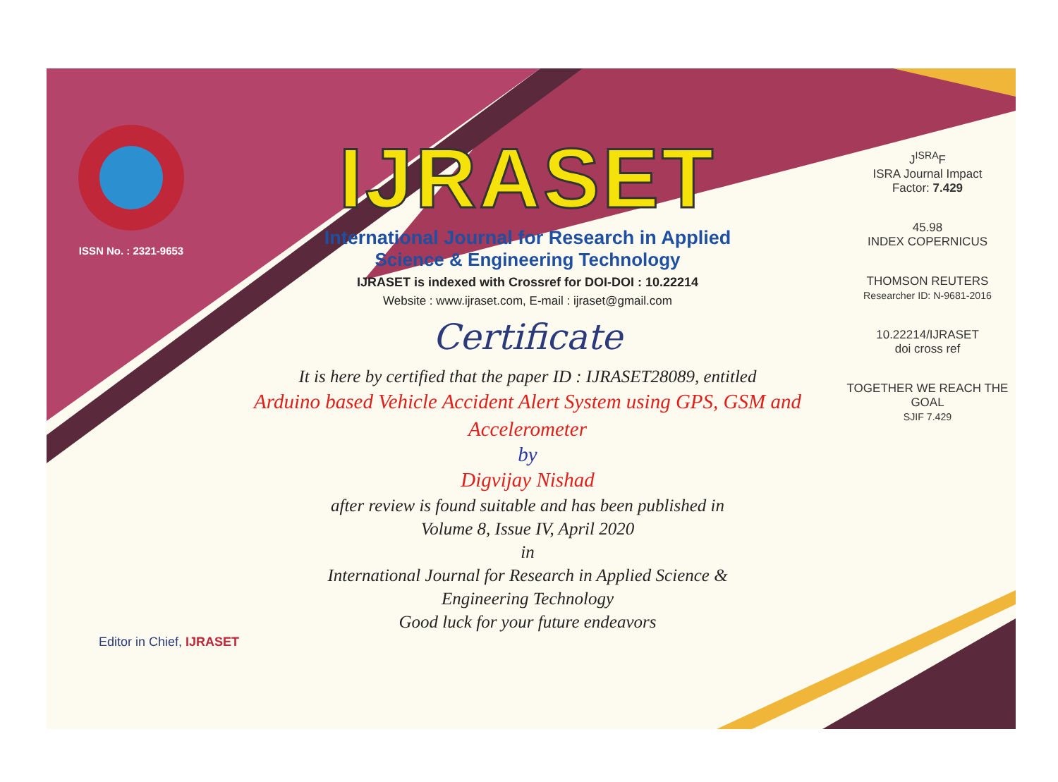ISSN No. : 2321-9653
IJRASET
International Journal for Research in Applied
Science & Engineering Technology
IJRASET is indexed with Crossref for DOI-DOI : 10.22214
Website : www.ijraset.com, E-mail : ijraset@gmail.com
Certificate
It is here by certified that the paper ID : IJRASET28089, entitled
Arduino based Vehicle Accident Alert System using GPS, GSM and Accelerometer
by
Digvijay Nishad
after review is found suitable and has been published in
Volume 8, Issue IV, April 2020
in
International Journal for Research in Applied Science &
Engineering Technology
Good luck for your future endeavors
J<sup>ISRA</sup>F
ISRA Journal Impact
Factor: 7.429
45.98
INDEX COPERNICUS
THOMSON REUTERS
Researcher ID: N-9681-2016
10.22214/IJRASET
doi cross ref
TOGETHER WE REACH THE GOAL
SJIF 7.429
Editor in Chief, IJRASET